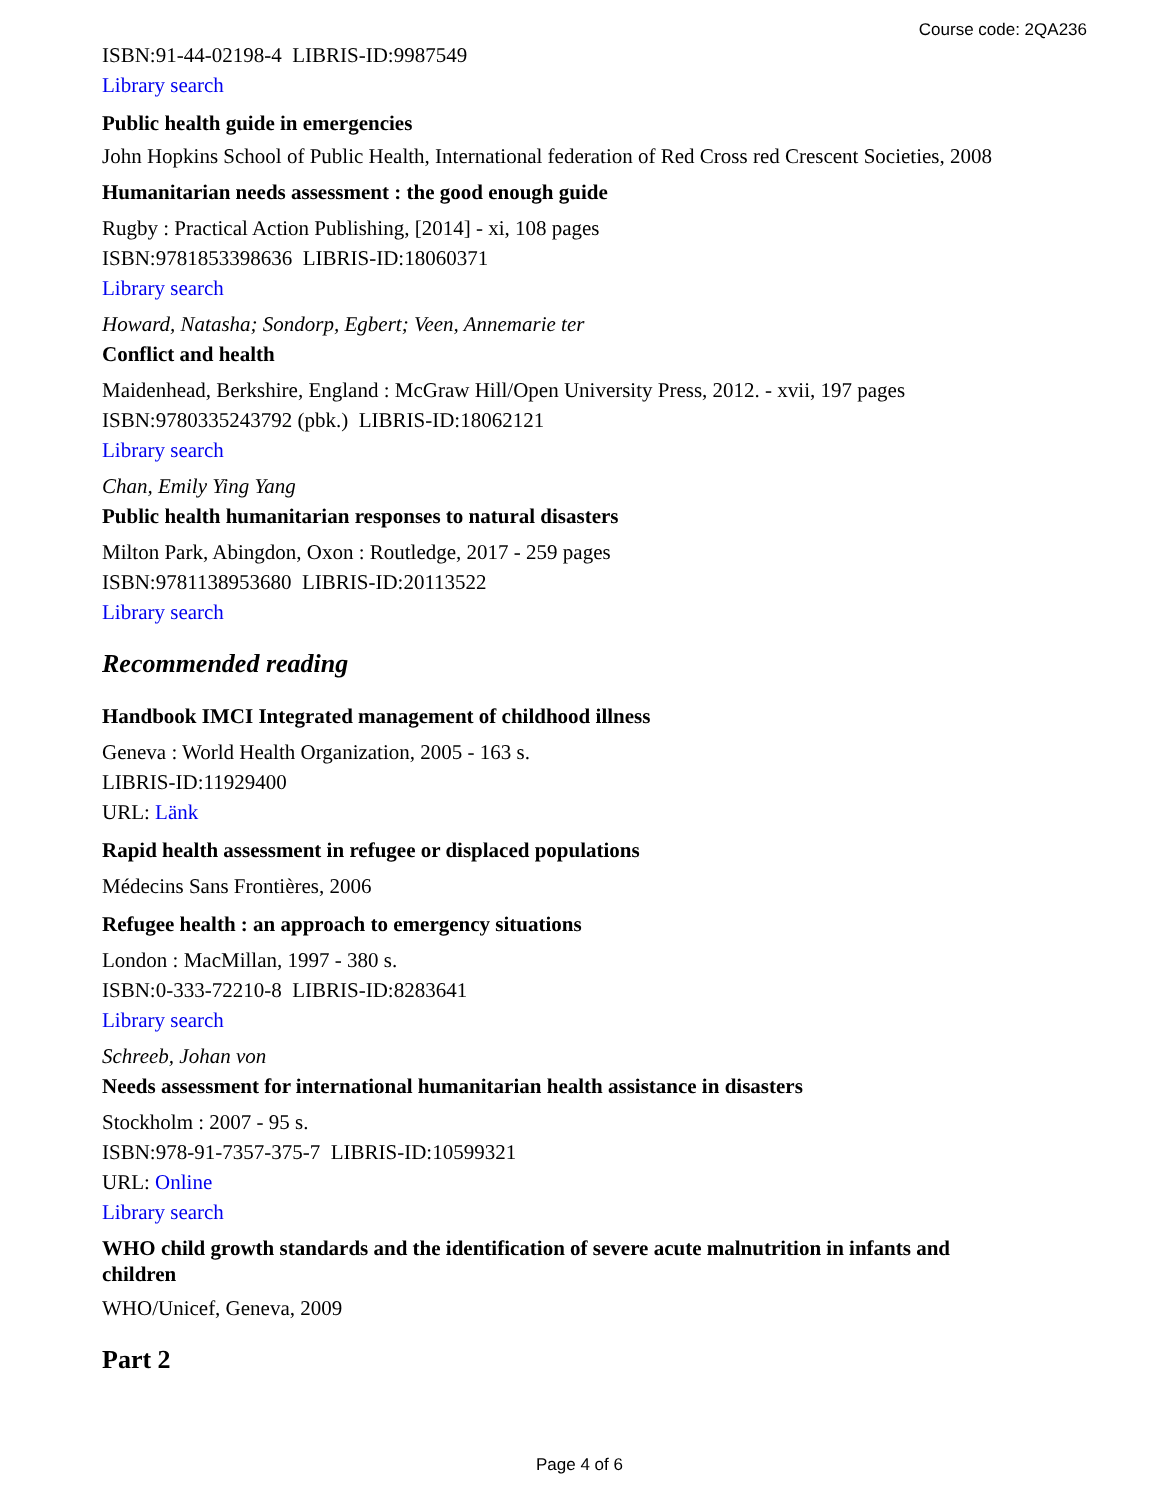Course code: 2QA236
ISBN:91-44-02198-4 LIBRIS-ID:9987549
Library search
Public health guide in emergencies
John Hopkins School of Public Health, International federation of Red Cross red Crescent Societies, 2008
Humanitarian needs assessment : the good enough guide
Rugby : Practical Action Publishing, [2014] - xi, 108 pages
ISBN:9781853398636 LIBRIS-ID:18060371
Library search
Howard, Natasha; Sondorp, Egbert; Veen, Annemarie ter
Conflict and health
Maidenhead, Berkshire, England : McGraw Hill/Open University Press, 2012. - xvii, 197 pages
ISBN:9780335243792 (pbk.) LIBRIS-ID:18062121
Library search
Chan, Emily Ying Yang
Public health humanitarian responses to natural disasters
Milton Park, Abingdon, Oxon : Routledge, 2017 - 259 pages
ISBN:9781138953680 LIBRIS-ID:20113522
Library search
Recommended reading
Handbook IMCI Integrated management of childhood illness
Geneva : World Health Organization, 2005 - 163 s.
LIBRIS-ID:11929400
URL: Länk
Rapid health assessment in refugee or displaced populations
Médecins Sans Frontières, 2006
Refugee health : an approach to emergency situations
London : MacMillan, 1997 - 380 s.
ISBN:0-333-72210-8 LIBRIS-ID:8283641
Library search
Schreeb, Johan von
Needs assessment for international humanitarian health assistance in disasters
Stockholm : 2007 - 95 s.
ISBN:978-91-7357-375-7 LIBRIS-ID:10599321
URL: Online
Library search
WHO child growth standards and the identification of severe acute malnutrition in infants and children
WHO/Unicef, Geneva, 2009
Part 2
Page 4 of 6